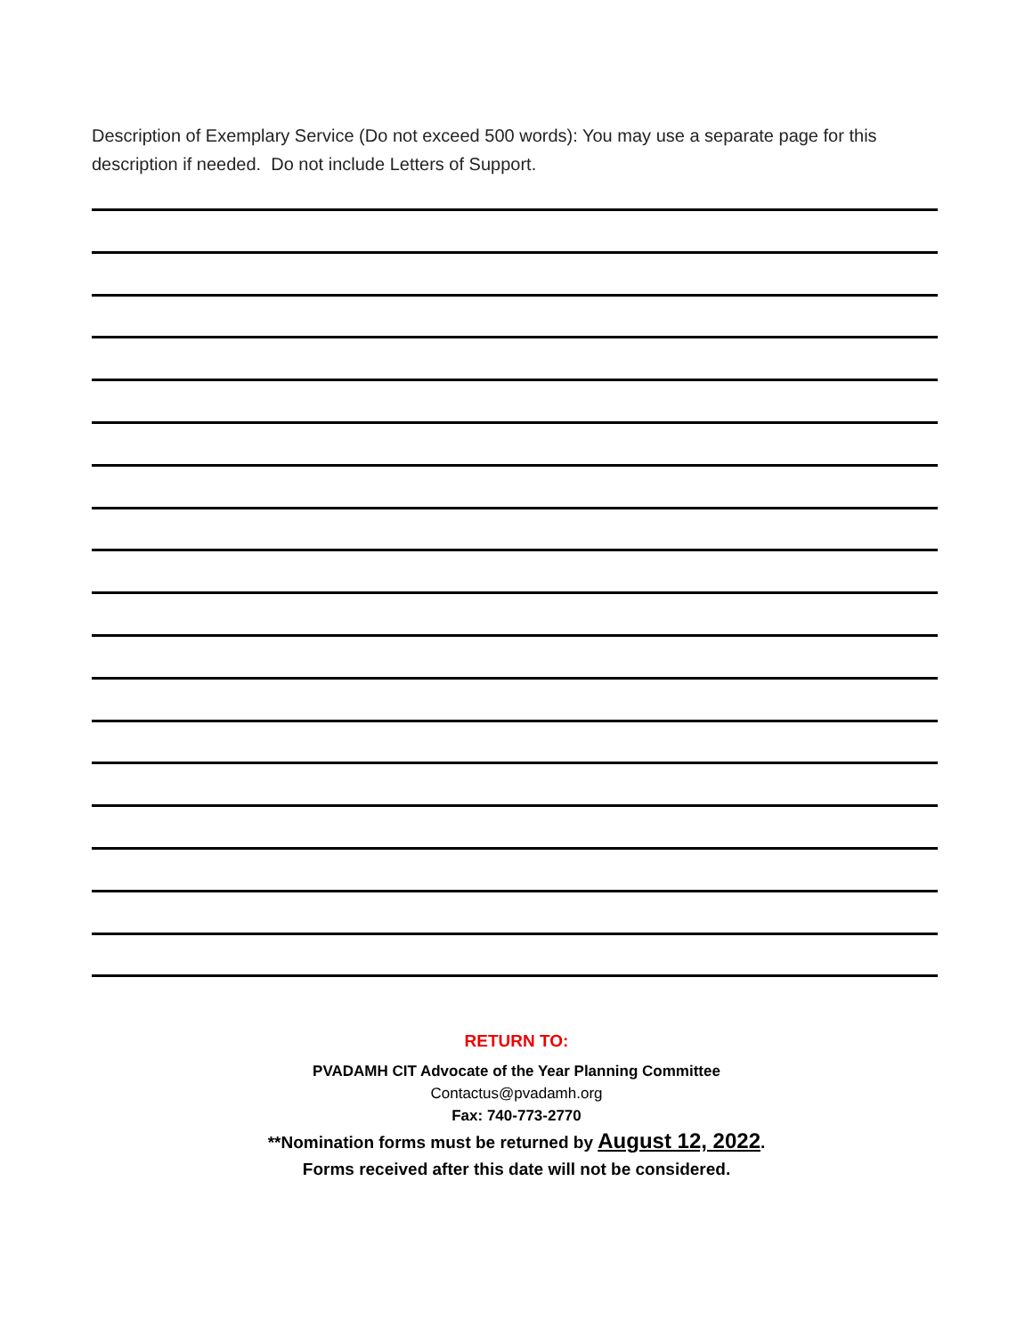Description of Exemplary Service (Do not exceed 500 words): You may use a separate page for this description if needed. Do not include Letters of Support.
RETURN TO:
PVADAMH CIT Advocate of the Year Planning Committee
Contactus@pvadamh.org
Fax: 740-773-2770
**Nomination forms must be returned by August 12, 2022.
Forms received after this date will not be considered.